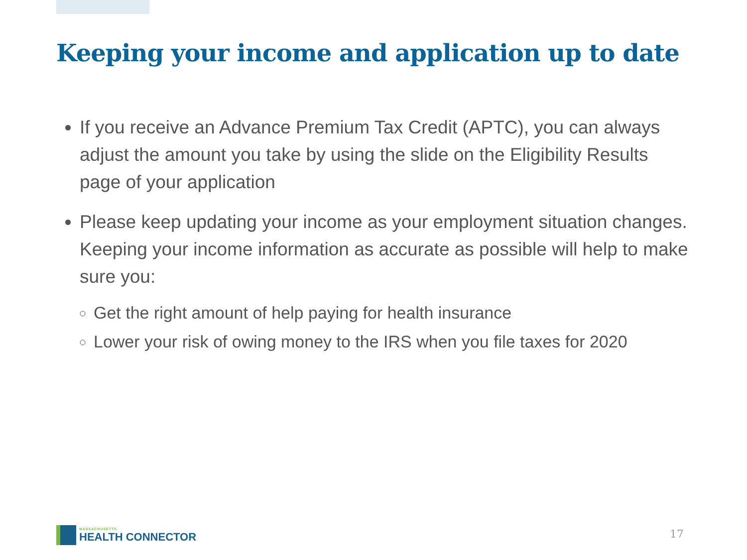Keeping your income and application up to date
If you receive an Advance Premium Tax Credit (APTC), you can always adjust the amount you take by using the slide on the Eligibility Results page of your application
Please keep updating your income as your employment situation changes. Keeping your income information as accurate as possible will help to make sure you:
Get the right amount of help paying for health insurance
Lower your risk of owing money to the IRS when you file taxes for 2020
MASSACHUSETTS
HEALTH CONNECTOR
17